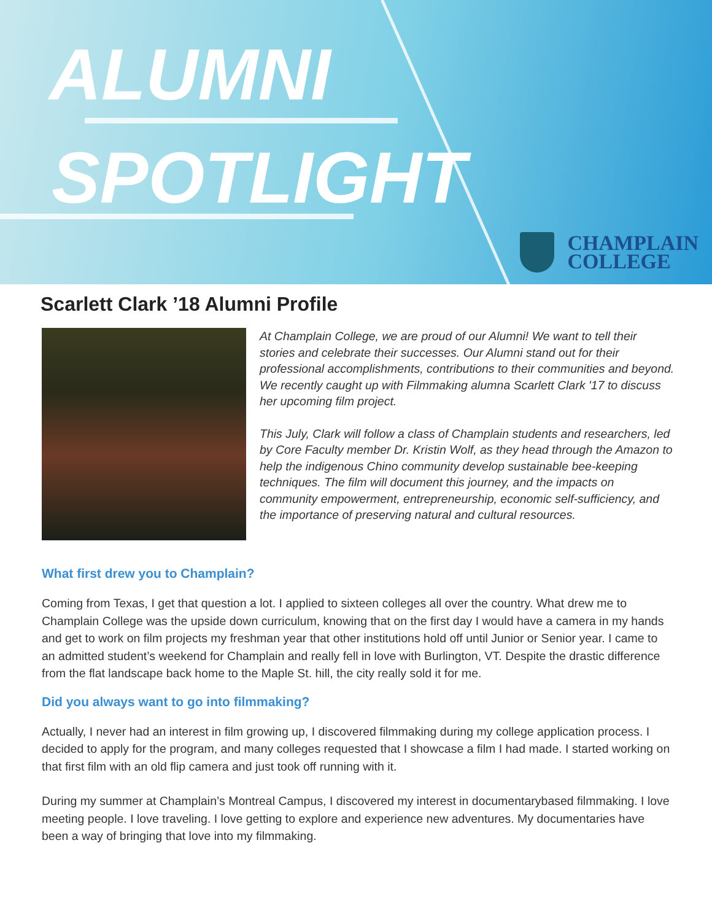ALUMNI
SPOTLIGHT
CHAMPLAIN
COLLEGE
Scarlett Clark ’18 Alumni Profile
At Champlain College, we are proud of our Alumni! We want to tell their stories and celebrate their successes. Our Alumni stand out for their professional accomplishments, contributions to their communities and beyond. We recently caught up with Filmmaking alumna Scarlett Clark '17 to discuss her upcoming film project.
This July, Clark will follow a class of Champlain students and researchers, led by Core Faculty member Dr. Kristin Wolf, as they head through the Amazon to help the indigenous Chino community develop sustainable bee-keeping techniques. The film will document this journey, and the impacts on community empowerment, entrepreneurship, economic self-sufficiency, and the importance of preserving natural and cultural resources.
What first drew you to Champlain?
Coming from Texas, I get that question a lot. I applied to sixteen colleges all over the country. What drew me to Champlain College was the upside down curriculum, knowing that on the first day I would have a camera in my hands and get to work on film projects my freshman year that other institutions hold off until Junior or Senior year. I came to an admitted student’s weekend for Champlain and really fell in love with Burlington, VT. Despite the drastic difference from the flat landscape back home to the Maple St. hill, the city really sold it for me.
Did you always want to go into filmmaking?
Actually, I never had an interest in film growing up, I discovered filmmaking during my college application process. I decided to apply for the program, and many colleges requested that I showcase a film I had made. I started working on that first film with an old flip camera and just took off running with it.
During my summer at Champlain’s Montreal Campus, I discovered my interest in documentarybased filmmaking. I love meeting people. I love traveling. I love getting to explore and experience new adventures. My documentaries have been a way of bringing that love into my filmmaking.